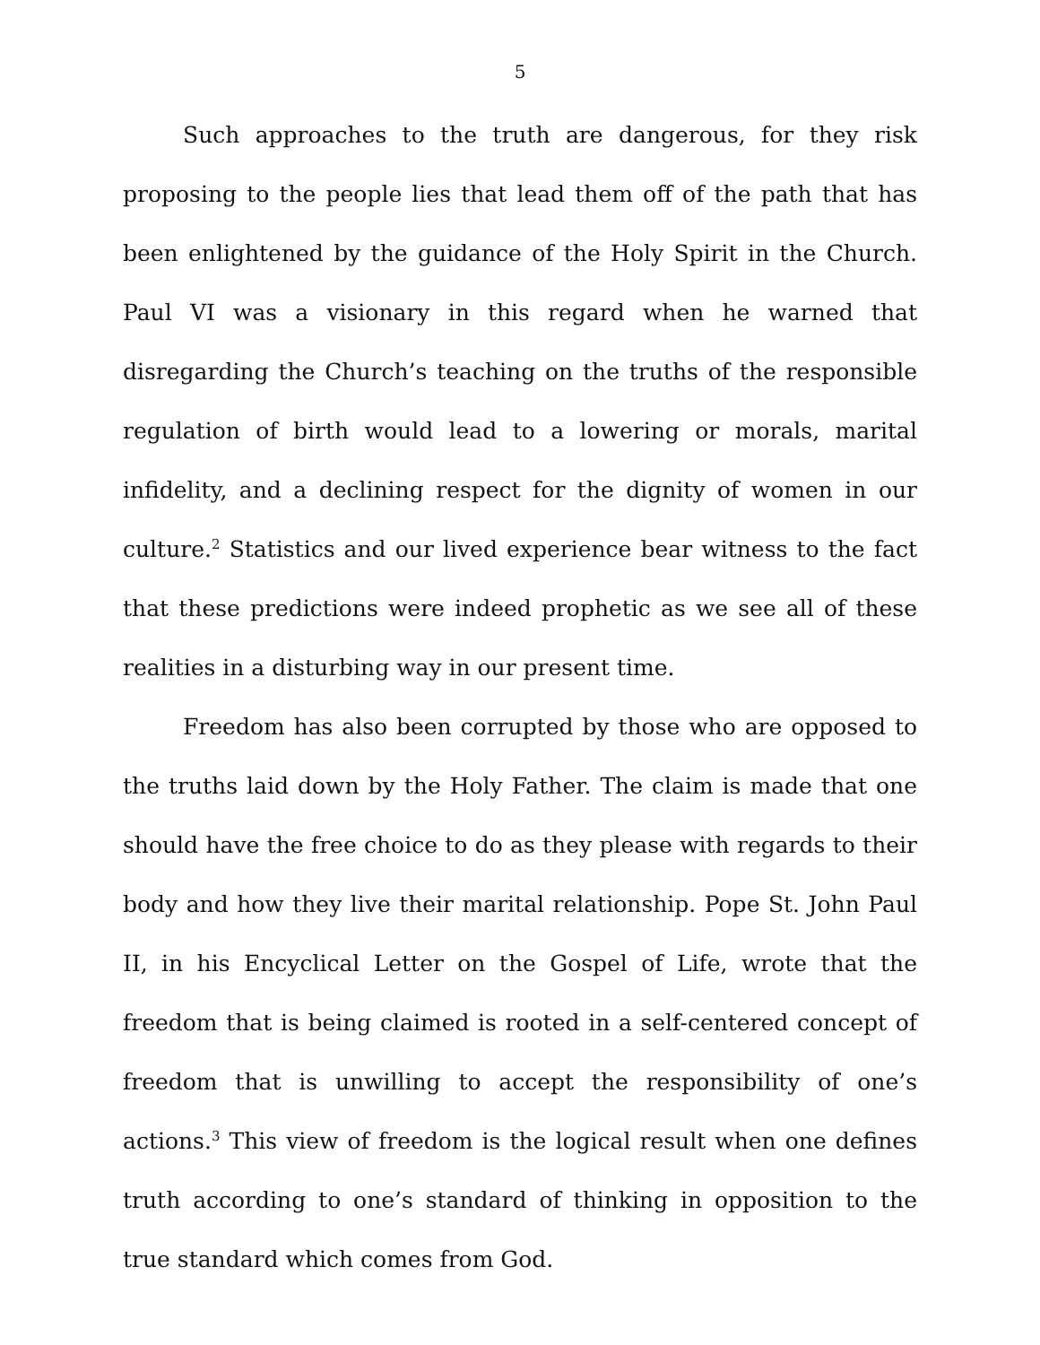5
Such approaches to the truth are dangerous, for they risk proposing to the people lies that lead them off of the path that has been enlightened by the guidance of the Holy Spirit in the Church. Paul VI was a visionary in this regard when he warned that disregarding the Church’s teaching on the truths of the responsible regulation of birth would lead to a lowering or morals, marital infidelity, and a declining respect for the dignity of women in our culture.<sup>2</sup> Statistics and our lived experience bear witness to the fact that these predictions were indeed prophetic as we see all of these realities in a disturbing way in our present time.
Freedom has also been corrupted by those who are opposed to the truths laid down by the Holy Father. The claim is made that one should have the free choice to do as they please with regards to their body and how they live their marital relationship. Pope St. John Paul II, in his Encyclical Letter on the Gospel of Life, wrote that the freedom that is being claimed is rooted in a self-centered concept of freedom that is unwilling to accept the responsibility of one’s actions.<sup>3</sup> This view of freedom is the logical result when one defines truth according to one’s standard of thinking in opposition to the true standard which comes from God.